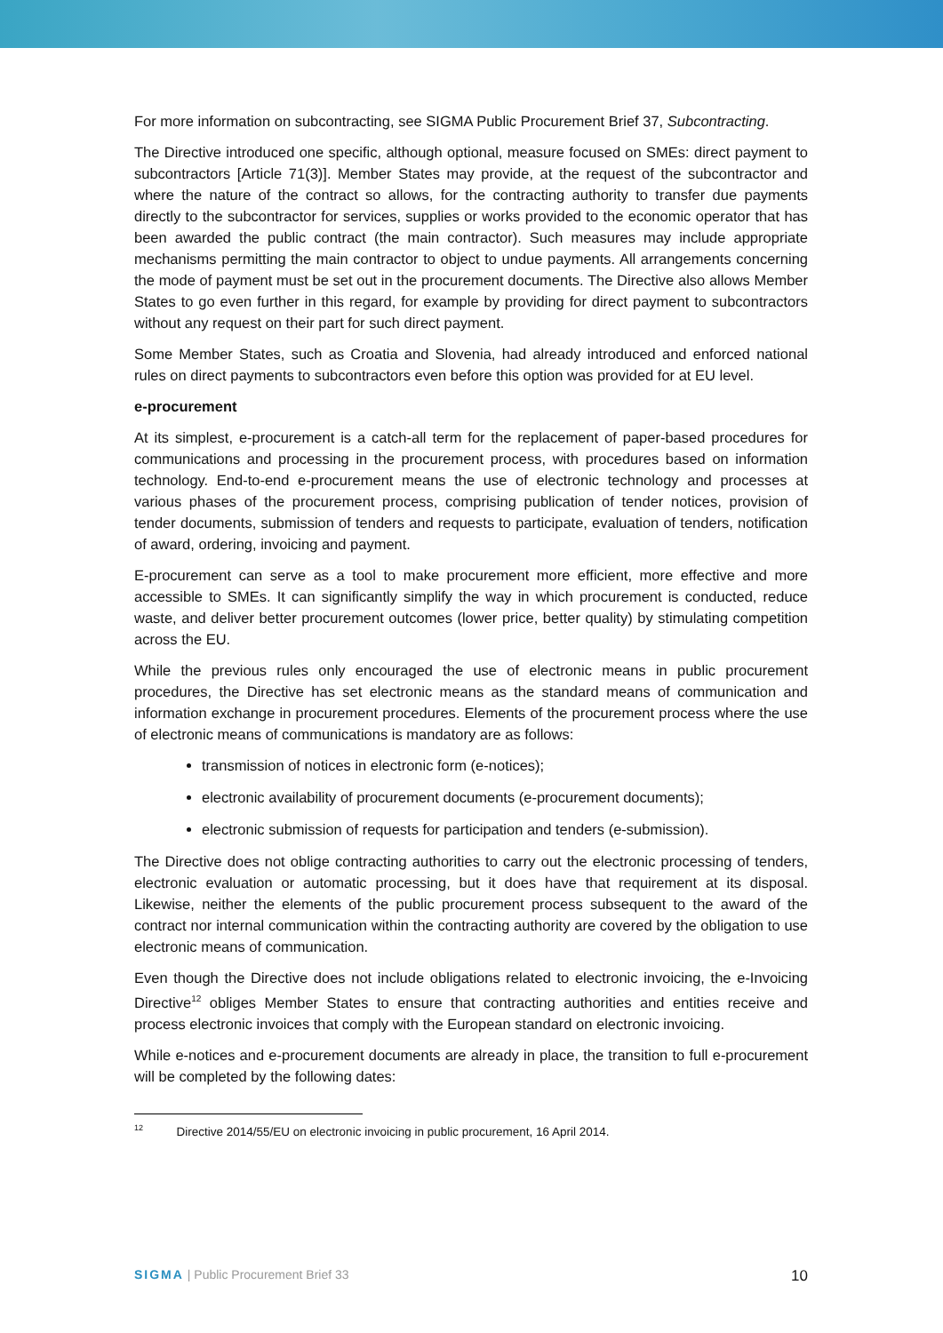For more information on subcontracting, see SIGMA Public Procurement Brief 37, Subcontracting.
The Directive introduced one specific, although optional, measure focused on SMEs: direct payment to subcontractors [Article 71(3)]. Member States may provide, at the request of the subcontractor and where the nature of the contract so allows, for the contracting authority to transfer due payments directly to the subcontractor for services, supplies or works provided to the economic operator that has been awarded the public contract (the main contractor). Such measures may include appropriate mechanisms permitting the main contractor to object to undue payments. All arrangements concerning the mode of payment must be set out in the procurement documents. The Directive also allows Member States to go even further in this regard, for example by providing for direct payment to subcontractors without any request on their part for such direct payment.
Some Member States, such as Croatia and Slovenia, had already introduced and enforced national rules on direct payments to subcontractors even before this option was provided for at EU level.
e-procurement
At its simplest, e-procurement is a catch-all term for the replacement of paper-based procedures for communications and processing in the procurement process, with procedures based on information technology. End-to-end e-procurement means the use of electronic technology and processes at various phases of the procurement process, comprising publication of tender notices, provision of tender documents, submission of tenders and requests to participate, evaluation of tenders, notification of award, ordering, invoicing and payment.
E-procurement can serve as a tool to make procurement more efficient, more effective and more accessible to SMEs. It can significantly simplify the way in which procurement is conducted, reduce waste, and deliver better procurement outcomes (lower price, better quality) by stimulating competition across the EU.
While the previous rules only encouraged the use of electronic means in public procurement procedures, the Directive has set electronic means as the standard means of communication and information exchange in procurement procedures. Elements of the procurement process where the use of electronic means of communications is mandatory are as follows:
transmission of notices in electronic form (e-notices);
electronic availability of procurement documents (e-procurement documents);
electronic submission of requests for participation and tenders (e-submission).
The Directive does not oblige contracting authorities to carry out the electronic processing of tenders, electronic evaluation or automatic processing, but it does have that requirement at its disposal. Likewise, neither the elements of the public procurement process subsequent to the award of the contract nor internal communication within the contracting authority are covered by the obligation to use electronic means of communication.
Even though the Directive does not include obligations related to electronic invoicing, the e-Invoicing Directive<sup>12</sup> obliges Member States to ensure that contracting authorities and entities receive and process electronic invoices that comply with the European standard on electronic invoicing.
While e-notices and e-procurement documents are already in place, the transition to full e-procurement will be completed by the following dates:
<sup>12</sup> Directive 2014/55/EU on electronic invoicing in public procurement, 16 April 2014.
SIGMA | Public Procurement Brief 33 10